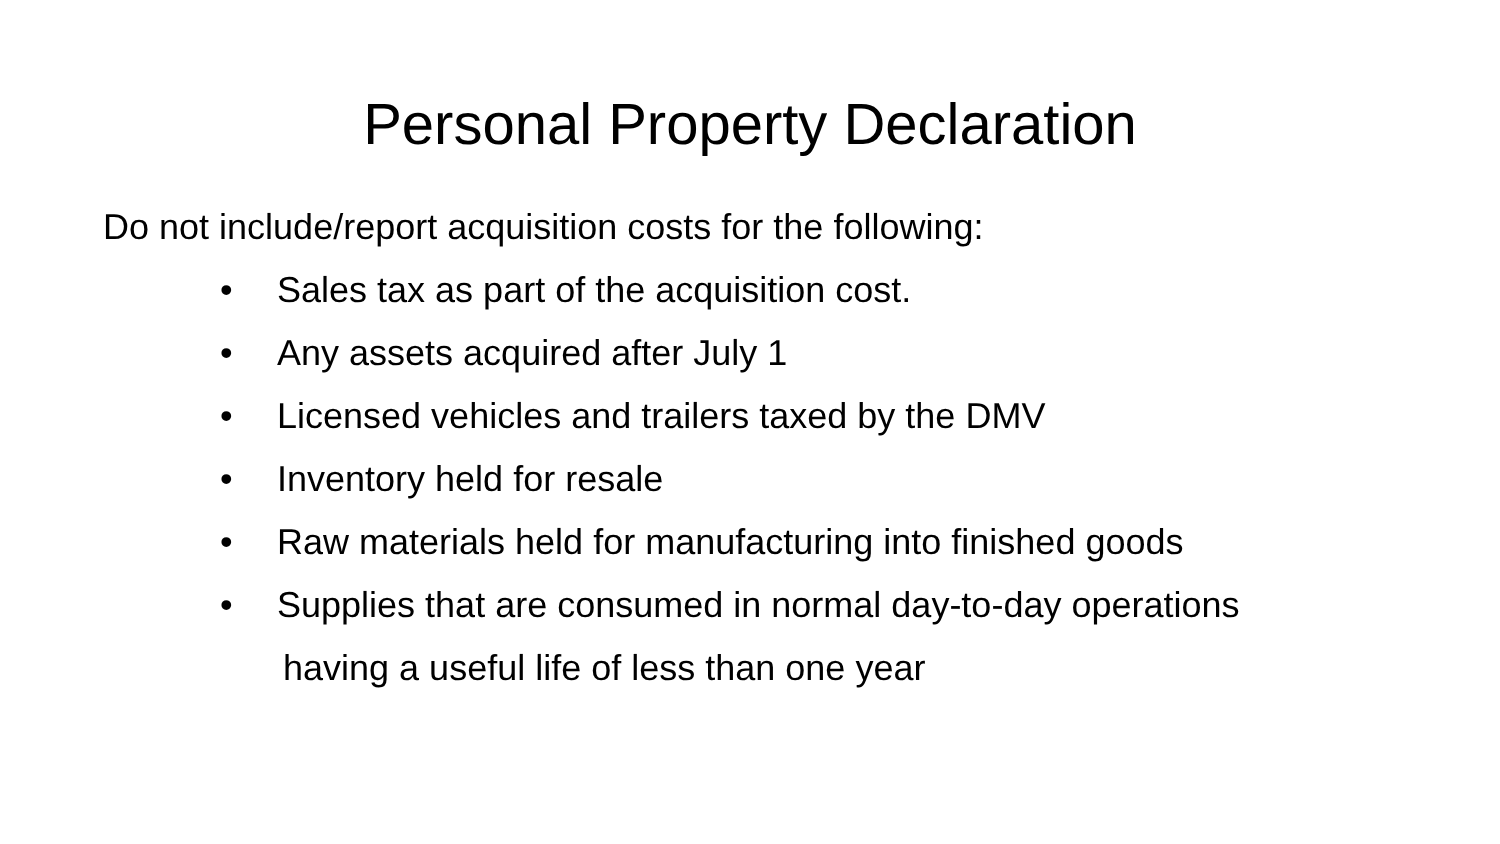Personal Property Declaration
Do not include/report acquisition costs for the following:
• Sales tax as part of the acquisition cost.
• Any assets acquired after July 1
• Licensed vehicles and trailers taxed by the DMV
• Inventory held for resale
• Raw materials held for manufacturing into finished goods
• Supplies that are consumed in normal day-to-day operations
having a useful life of less than one year